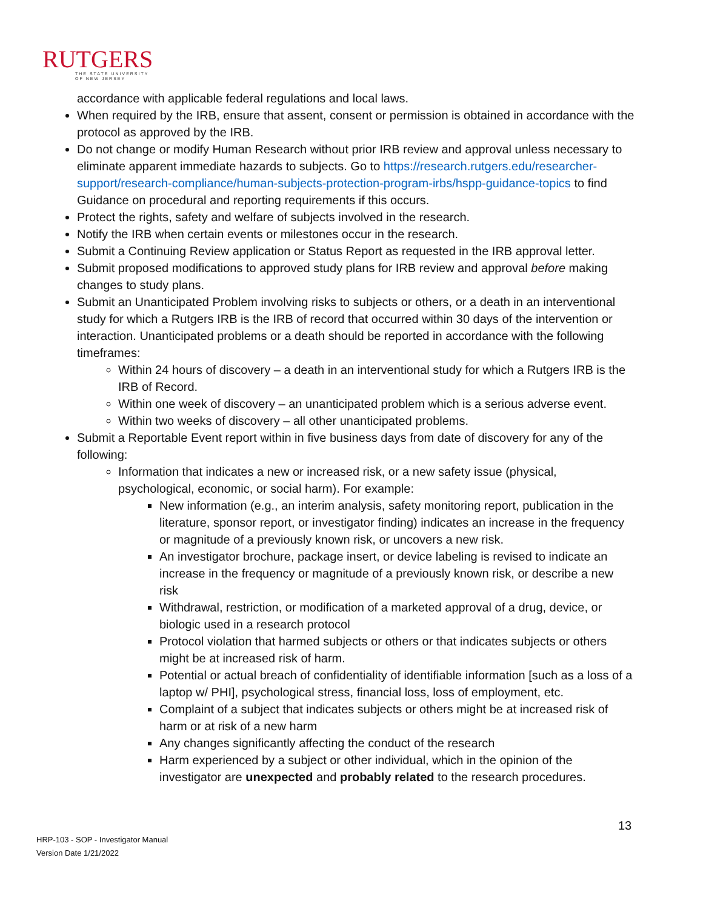RUTGERS
THE STATE UNIVERSITY
OF NEW JERSEY
accordance with applicable federal regulations and local laws.
When required by the IRB, ensure that assent, consent or permission is obtained in accordance with the protocol as approved by the IRB.
Do not change or modify Human Research without prior IRB review and approval unless necessary to eliminate apparent immediate hazards to subjects. Go to https://research.rutgers.edu/researcher-support/research-compliance/human-subjects-protection-program-irbs/hspp-guidance-topics to find Guidance on procedural and reporting requirements if this occurs.
Protect the rights, safety and welfare of subjects involved in the research.
Notify the IRB when certain events or milestones occur in the research.
Submit a Continuing Review application or Status Report as requested in the IRB approval letter.
Submit proposed modifications to approved study plans for IRB review and approval before making changes to study plans.
Submit an Unanticipated Problem involving risks to subjects or others, or a death in an interventional study for which a Rutgers IRB is the IRB of record that occurred within 30 days of the intervention or interaction. Unanticipated problems or a death should be reported in accordance with the following timeframes:
Within 24 hours of discovery – a death in an interventional study for which a Rutgers IRB is the IRB of Record.
Within one week of discovery – an unanticipated problem which is a serious adverse event.
Within two weeks of discovery – all other unanticipated problems.
Submit a Reportable Event report within in five business days from date of discovery for any of the following:
Information that indicates a new or increased risk, or a new safety issue (physical, psychological, economic, or social harm). For example:
New information (e.g., an interim analysis, safety monitoring report, publication in the literature, sponsor report, or investigator finding) indicates an increase in the frequency or magnitude of a previously known risk, or uncovers a new risk.
An investigator brochure, package insert, or device labeling is revised to indicate an increase in the frequency or magnitude of a previously known risk, or describe a new risk
Withdrawal, restriction, or modification of a marketed approval of a drug, device, or biologic used in a research protocol
Protocol violation that harmed subjects or others or that indicates subjects or others might be at increased risk of harm.
Potential or actual breach of confidentiality of identifiable information [such as a loss of a laptop w/ PHI], psychological stress, financial loss, loss of employment, etc.
Complaint of a subject that indicates subjects or others might be at increased risk of harm or at risk of a new harm
Any changes significantly affecting the conduct of the research
Harm experienced by a subject or other individual, which in the opinion of the investigator are unexpected and probably related to the research procedures.
13
HRP-103 - SOP - Investigator Manual
Version Date 1/21/2022